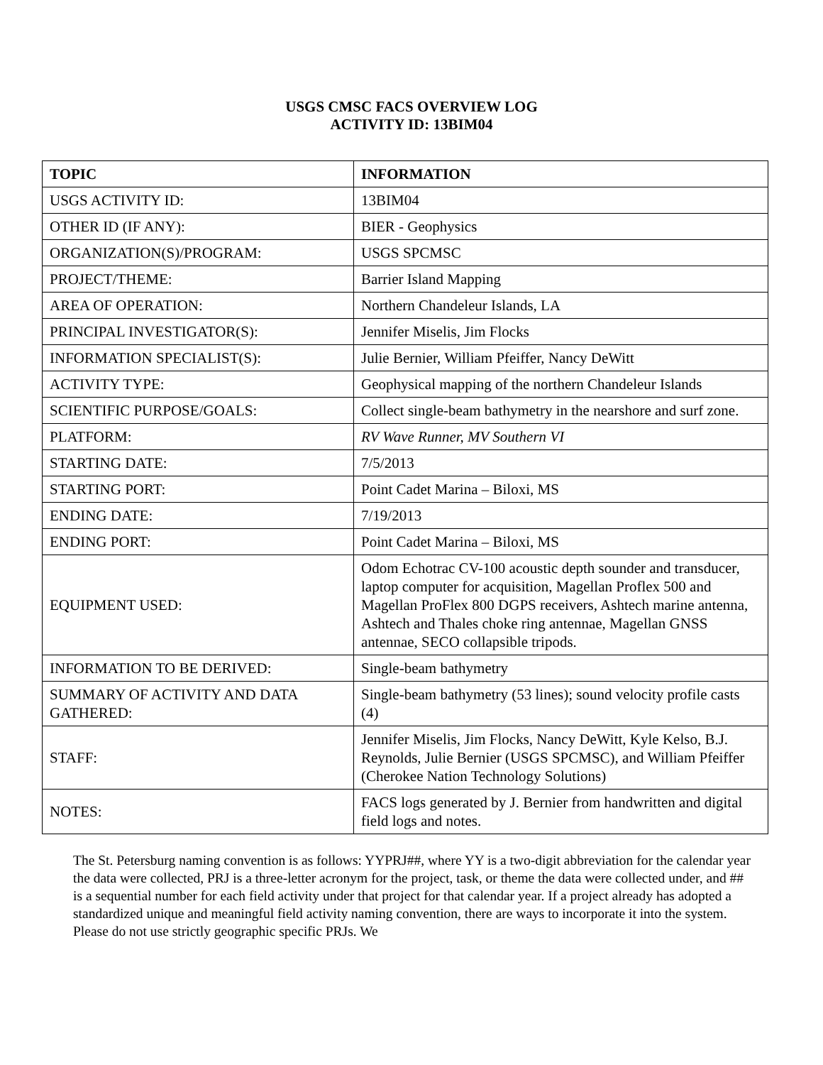USGS CMSC FACS OVERVIEW LOG
ACTIVITY ID: 13BIM04
| TOPIC | INFORMATION |
| --- | --- |
| USGS ACTIVITY ID: | 13BIM04 |
| OTHER ID (IF ANY): | BIER - Geophysics |
| ORGANIZATION(S)/PROGRAM: | USGS SPCMSC |
| PROJECT/THEME: | Barrier Island Mapping |
| AREA OF OPERATION: | Northern Chandeleur Islands, LA |
| PRINCIPAL INVESTIGATOR(S): | Jennifer Miselis, Jim Flocks |
| INFORMATION SPECIALIST(S): | Julie Bernier, William Pfeiffer, Nancy DeWitt |
| ACTIVITY TYPE: | Geophysical mapping of the northern Chandeleur Islands |
| SCIENTIFIC PURPOSE/GOALS: | Collect single-beam bathymetry in the nearshore and surf zone. |
| PLATFORM: | RV Wave Runner, MV Southern VI |
| STARTING DATE: | 7/5/2013 |
| STARTING PORT: | Point Cadet Marina – Biloxi, MS |
| ENDING DATE: | 7/19/2013 |
| ENDING PORT: | Point Cadet Marina – Biloxi, MS |
| EQUIPMENT USED: | Odom Echotrac CV-100 acoustic depth sounder and transducer, laptop computer for acquisition, Magellan Proflex 500 and Magellan ProFlex 800 DGPS receivers, Ashtech marine antenna, Ashtech and Thales choke ring antennae, Magellan GNSS antennae, SECO collapsible tripods. |
| INFORMATION TO BE DERIVED: | Single-beam bathymetry |
| SUMMARY OF ACTIVITY AND DATA GATHERED: | Single-beam bathymetry (53 lines); sound velocity profile casts (4) |
| STAFF: | Jennifer Miselis, Jim Flocks, Nancy DeWitt, Kyle Kelso, B.J. Reynolds, Julie Bernier (USGS SPCMSC), and William Pfeiffer (Cherokee Nation Technology Solutions) |
| NOTES: | FACS logs generated by J. Bernier from handwritten and digital field logs and notes. |
The St. Petersburg naming convention is as follows: YYPRJ##, where YY is a two-digit abbreviation for the calendar year the data were collected, PRJ is a three-letter acronym for the project, task, or theme the data were collected under, and ## is a sequential number for each field activity under that project for that calendar year. If a project already has adopted a standardized unique and meaningful field activity naming convention, there are ways to incorporate it into the system. Please do not use strictly geographic specific PRJs. We